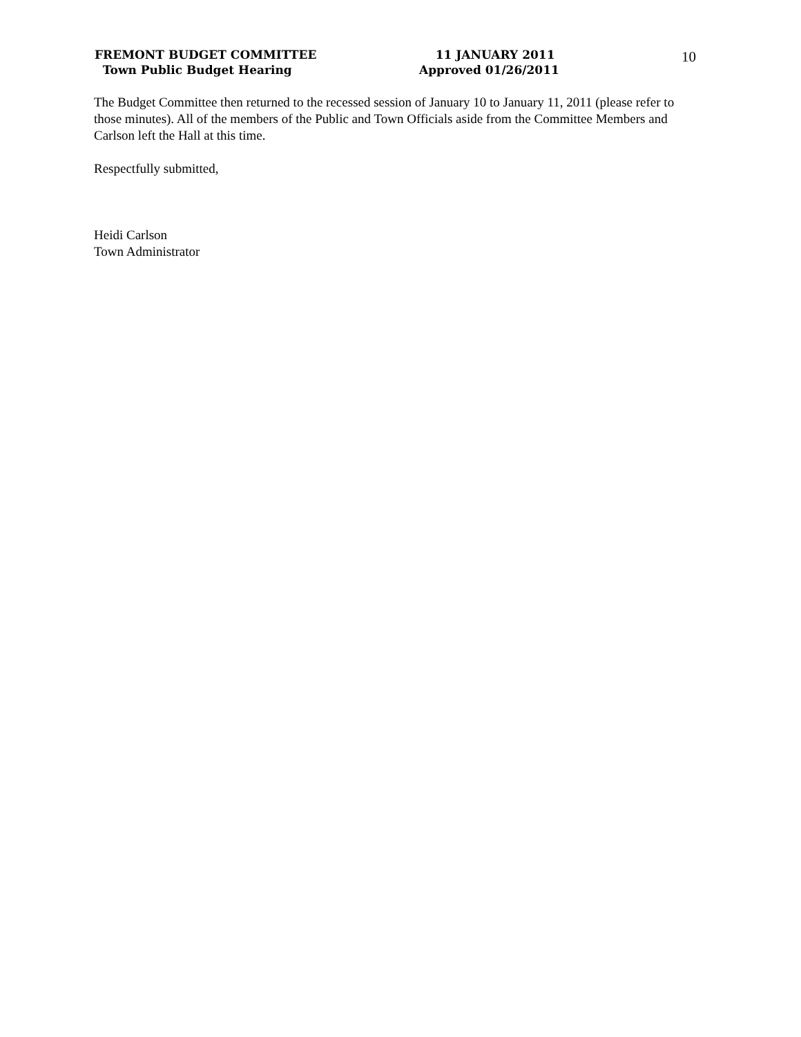FREMONT BUDGET COMMITTEE
Town Public Budget Hearing
11 JANUARY 2011
Approved 01/26/2011
10
The Budget Committee then returned to the recessed session of January 10 to January 11, 2011 (please refer to those minutes). All of the members of the Public and Town Officials aside from the Committee Members and Carlson left the Hall at this time.
Respectfully submitted,
Heidi Carlson
Town Administrator